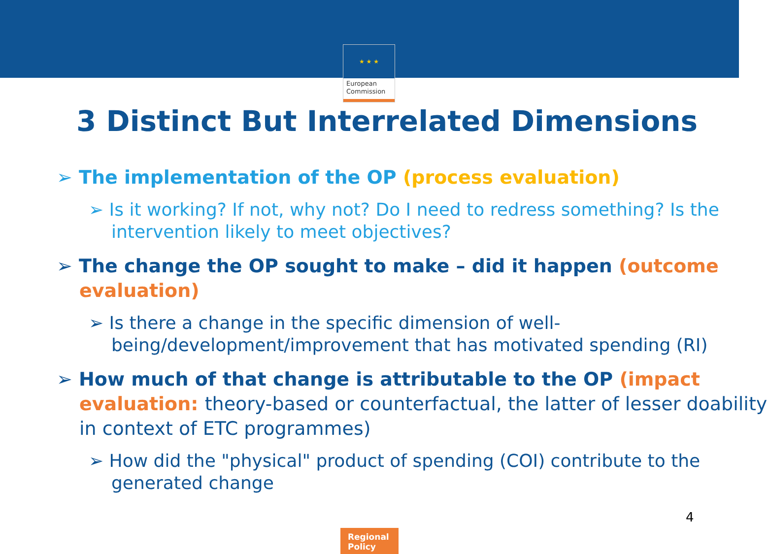★ ★ ★
European Commission
3 Distinct But Interrelated Dimensions
➢ The implementation of the OP (process evaluation)
➢ Is it working? If not, why not? Do I need to redress something? Is the intervention likely to meet objectives?
➢ The change the OP sought to make – did it happen (outcome evaluation)
➢ Is there a change in the specific dimension of well-being/development/improvement that has motivated spending (RI)
➢ How much of that change is attributable to the OP (impact evaluation: theory-based or counterfactual, the latter of lesser doability in context of ETC programmes)
➢ How did the "physical" product of spending (COI) contribute to the generated change
4
Regional
Policy